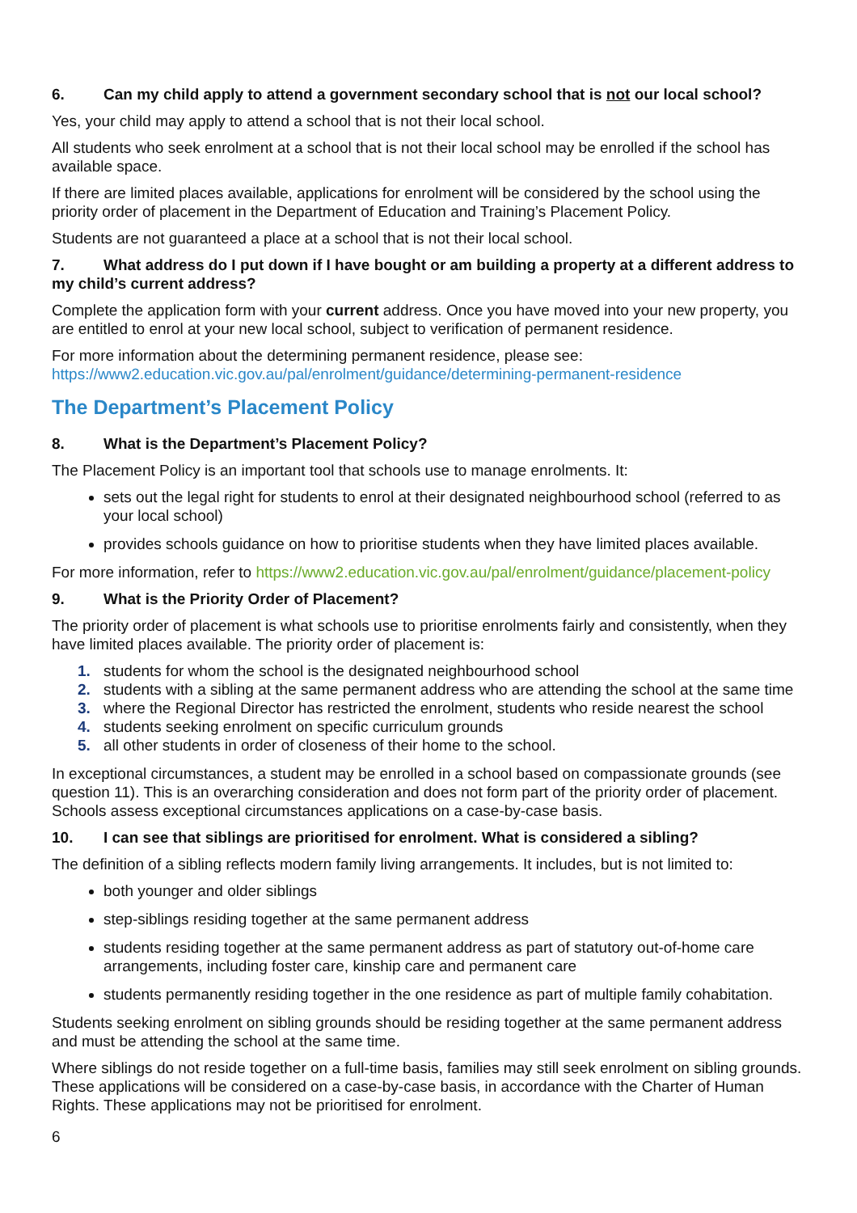6. Can my child apply to attend a government secondary school that is not our local school?
Yes, your child may apply to attend a school that is not their local school.
All students who seek enrolment at a school that is not their local school may be enrolled if the school has available space.
If there are limited places available, applications for enrolment will be considered by the school using the priority order of placement in the Department of Education and Training’s Placement Policy.
Students are not guaranteed a place at a school that is not their local school.
7. What address do I put down if I have bought or am building a property at a different address to my child’s current address?
Complete the application form with your current address. Once you have moved into your new property, you are entitled to enrol at your new local school, subject to verification of permanent residence.
For more information about the determining permanent residence, please see:
https://www2.education.vic.gov.au/pal/enrolment/guidance/determining-permanent-residence
The Department’s Placement Policy
8. What is the Department’s Placement Policy?
The Placement Policy is an important tool that schools use to manage enrolments. It:
sets out the legal right for students to enrol at their designated neighbourhood school (referred to as your local school)
provides schools guidance on how to prioritise students when they have limited places available.
For more information, refer to https://www2.education.vic.gov.au/pal/enrolment/guidance/placement-policy
9. What is the Priority Order of Placement?
The priority order of placement is what schools use to prioritise enrolments fairly and consistently, when they have limited places available. The priority order of placement is:
1. students for whom the school is the designated neighbourhood school
2. students with a sibling at the same permanent address who are attending the school at the same time
3. where the Regional Director has restricted the enrolment, students who reside nearest the school
4. students seeking enrolment on specific curriculum grounds
5. all other students in order of closeness of their home to the school.
In exceptional circumstances, a student may be enrolled in a school based on compassionate grounds (see question 11). This is an overarching consideration and does not form part of the priority order of placement. Schools assess exceptional circumstances applications on a case-by-case basis.
10. I can see that siblings are prioritised for enrolment. What is considered a sibling?
The definition of a sibling reflects modern family living arrangements. It includes, but is not limited to:
both younger and older siblings
step-siblings residing together at the same permanent address
students residing together at the same permanent address as part of statutory out-of-home care arrangements, including foster care, kinship care and permanent care
students permanently residing together in the one residence as part of multiple family cohabitation.
Students seeking enrolment on sibling grounds should be residing together at the same permanent address and must be attending the school at the same time.
Where siblings do not reside together on a full-time basis, families may still seek enrolment on sibling grounds. These applications will be considered on a case-by-case basis, in accordance with the Charter of Human Rights. These applications may not be prioritised for enrolment.
6